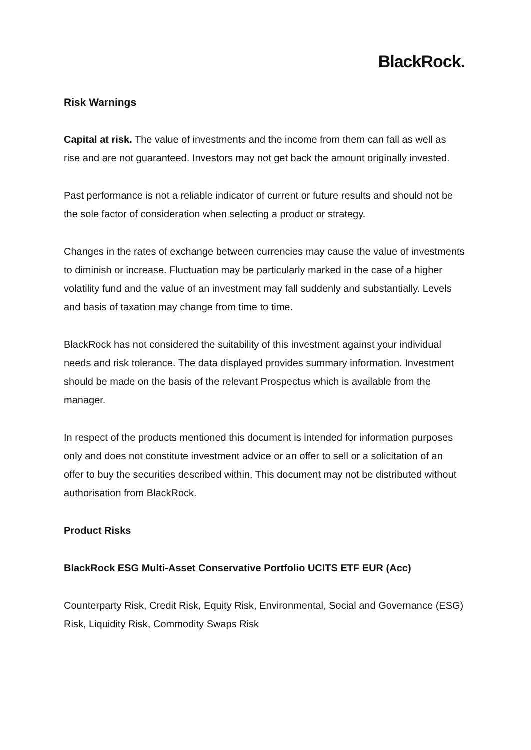BlackRock.
Risk Warnings
Capital at risk. The value of investments and the income from them can fall as well as rise and are not guaranteed. Investors may not get back the amount originally invested.
Past performance is not a reliable indicator of current or future results and should not be the sole factor of consideration when selecting a product or strategy.
Changes in the rates of exchange between currencies may cause the value of investments to diminish or increase. Fluctuation may be particularly marked in the case of a higher volatility fund and the value of an investment may fall suddenly and substantially. Levels and basis of taxation may change from time to time.
BlackRock has not considered the suitability of this investment against your individual needs and risk tolerance. The data displayed provides summary information. Investment should be made on the basis of the relevant Prospectus which is available from the manager.
In respect of the products mentioned this document is intended for information purposes only and does not constitute investment advice or an offer to sell or a solicitation of an offer to buy the securities described within. This document may not be distributed without authorisation from BlackRock.
Product Risks
BlackRock ESG Multi-Asset Conservative Portfolio UCITS ETF EUR (Acc)
Counterparty Risk, Credit Risk, Equity Risk, Environmental, Social and Governance (ESG) Risk, Liquidity Risk, Commodity Swaps Risk